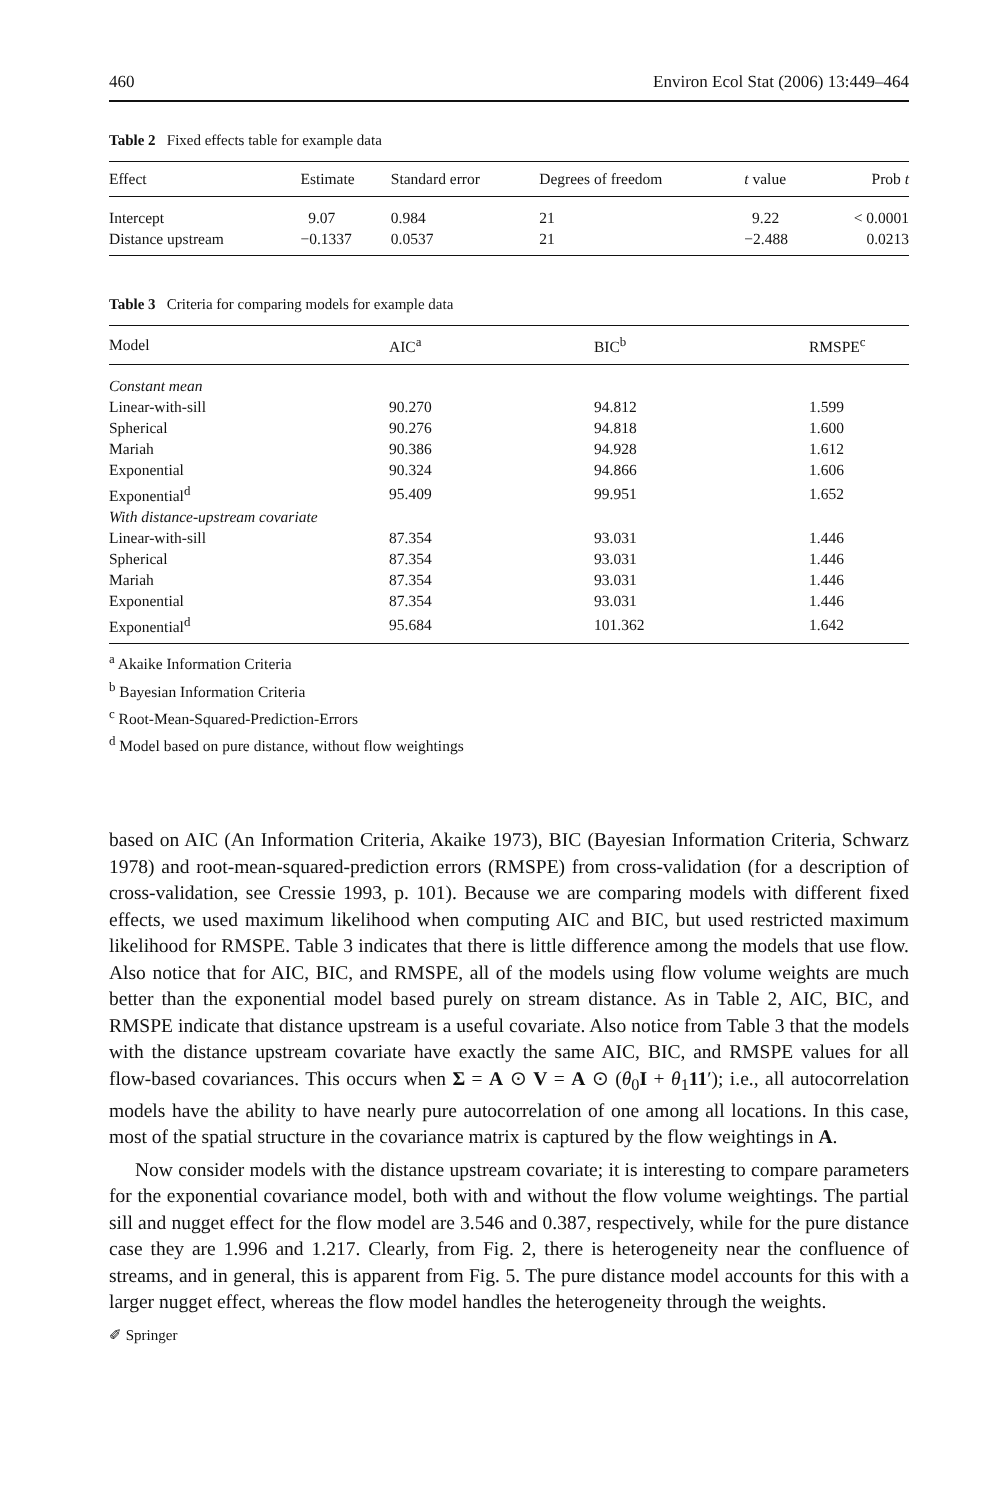460 Environ Ecol Stat (2006) 13:449–464
Table 2 Fixed effects table for example data
| Effect | Estimate | Standard error | Degrees of freedom | t value | Prob t |
| --- | --- | --- | --- | --- | --- |
| Intercept | 9.07 | 0.984 | 21 | 9.22 | < 0.0001 |
| Distance upstream | −0.1337 | 0.0537 | 21 | −2.488 | 0.0213 |
Table 3 Criteria for comparing models for example data
| Model | AIC<sup>a</sup> | BIC<sup>b</sup> | RMSPE<sup>c</sup> |
| --- | --- | --- | --- |
| Constant mean | | | |
| Linear-with-sill | 90.270 | 94.812 | 1.599 |
| Spherical | 90.276 | 94.818 | 1.600 |
| Mariah | 90.386 | 94.928 | 1.612 |
| Exponential | 90.324 | 94.866 | 1.606 |
| Exponential<sup>d</sup> | 95.409 | 99.951 | 1.652 |
| With distance-upstream covariate | | | |
| Linear-with-sill | 87.354 | 93.031 | 1.446 |
| Spherical | 87.354 | 93.031 | 1.446 |
| Mariah | 87.354 | 93.031 | 1.446 |
| Exponential | 87.354 | 93.031 | 1.446 |
| Exponential<sup>d</sup> | 95.684 | 101.362 | 1.642 |
<sup>a</sup> Akaike Information Criteria
<sup>b</sup> Bayesian Information Criteria
<sup>c</sup> Root-Mean-Squared-Prediction-Errors
<sup>d</sup> Model based on pure distance, without flow weightings
based on AIC (An Information Criteria, Akaike 1973), BIC (Bayesian Information Criteria, Schwarz 1978) and root-mean-squared-prediction errors (RMSPE) from cross-validation (for a description of cross-validation, see Cressie 1993, p. 101). Because we are comparing models with different fixed effects, we used maximum likelihood when computing AIC and BIC, but used restricted maximum likelihood for RMSPE. Table 3 indicates that there is little difference among the models that use flow. Also notice that for AIC, BIC, and RMSPE, all of the models using flow volume weights are much better than the exponential model based purely on stream distance. As in Table 2, AIC, BIC, and RMSPE indicate that distance upstream is a useful covariate. Also notice from Table 3 that the models with the distance upstream covariate have exactly the same AIC, BIC, and RMSPE values for all flow-based covariances. This occurs when Σ = A ⊙ V = A ⊙ (θ<sub>0</sub>I + θ<sub>1</sub>11′); i.e., all autocorrelation models have the ability to have nearly pure autocorrelation of one among all locations. In this case, most of the spatial structure in the covariance matrix is captured by the flow weightings in A.
Now consider models with the distance upstream covariate; it is interesting to compare parameters for the exponential covariance model, both with and without the flow volume weightings. The partial sill and nugget effect for the flow model are 3.546 and 0.387, respectively, while for the pure distance case they are 1.996 and 1.217. Clearly, from Fig. 2, there is heterogeneity near the confluence of streams, and in general, this is apparent from Fig. 5. The pure distance model accounts for this with a larger nugget effect, whereas the flow model handles the heterogeneity through the weights.
✐ Springer